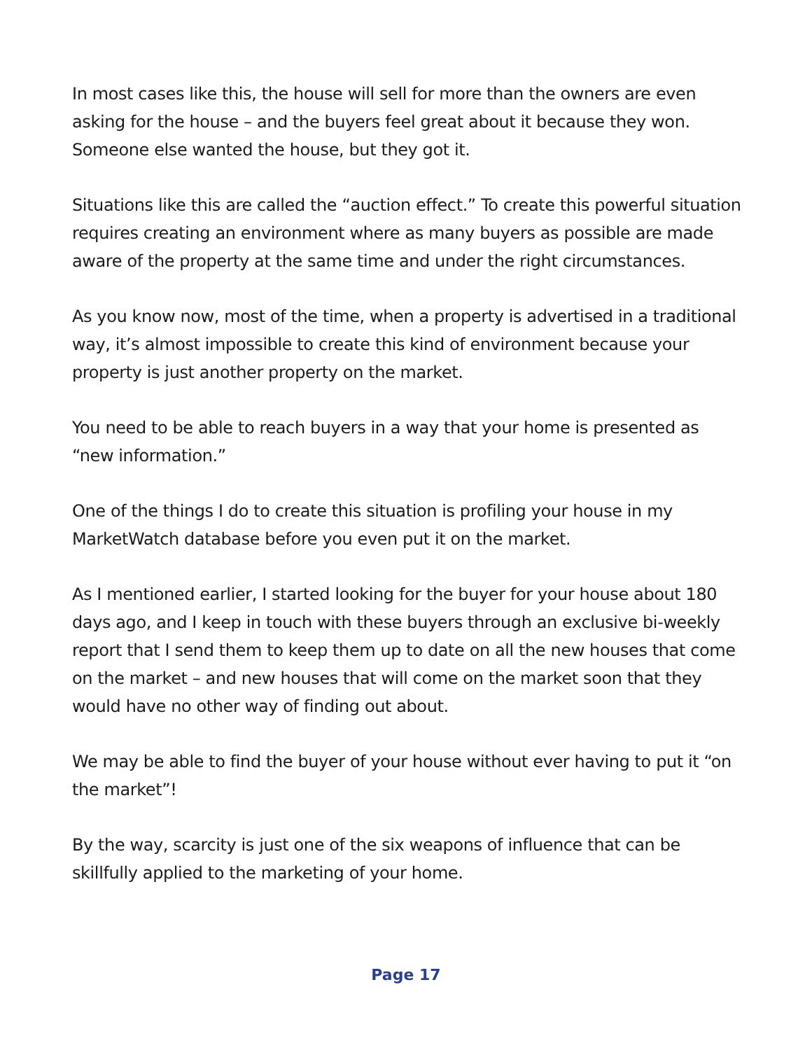In most cases like this, the house will sell for more than the owners are even asking for the house – and the buyers feel great about it because they won. Someone else wanted the house, but they got it.
Situations like this are called the “auction effect.” To create this powerful situation requires creating an environment where as many buyers as possible are made aware of the property at the same time and under the right circumstances.
As you know now, most of the time, when a property is advertised in a traditional way, it’s almost impossible to create this kind of environment because your property is just another property on the market.
You need to be able to reach buyers in a way that your home is presented as “new information.”
One of the things I do to create this situation is profiling your house in my MarketWatch database before you even put it on the market.
As I mentioned earlier, I started looking for the buyer for your house about 180 days ago, and I keep in touch with these buyers through an exclusive bi-weekly report that I send them to keep them up to date on all the new houses that come on the market – and new houses that will come on the market soon that they would have no other way of finding out about.
We may be able to find the buyer of your house without ever having to put it “on the market”!
By the way, scarcity is just one of the six weapons of influence that can be skillfully applied to the marketing of your home.
Page 17